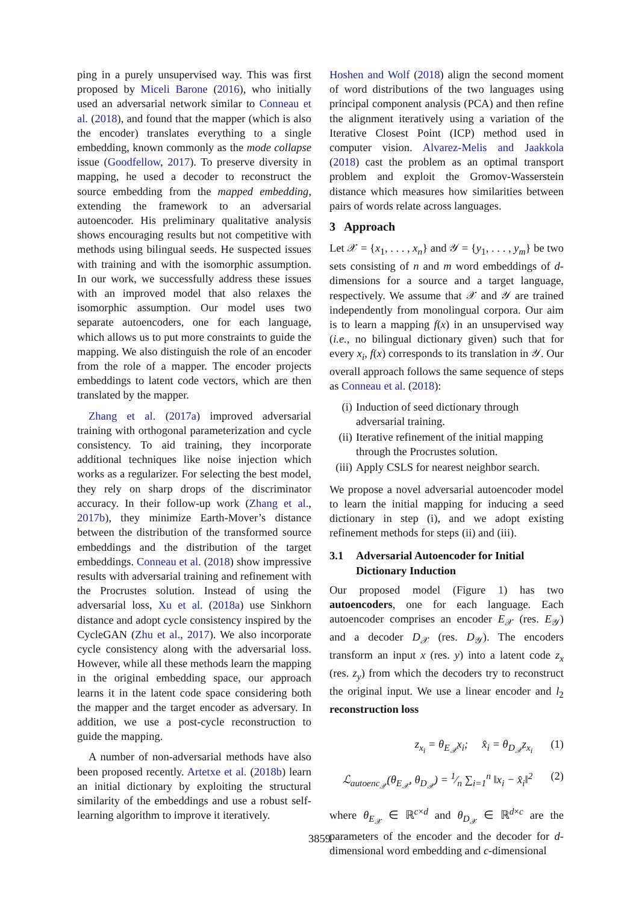ping in a purely unsupervised way. This was first proposed by Miceli Barone (2016), who initially used an adversarial network similar to Conneau et al. (2018), and found that the mapper (which is also the encoder) translates everything to a single embedding, known commonly as the mode collapse issue (Goodfellow, 2017). To preserve diversity in mapping, he used a decoder to reconstruct the source embedding from the mapped embedding, extending the framework to an adversarial autoencoder. His preliminary qualitative analysis shows encouraging results but not competitive with methods using bilingual seeds. He suspected issues with training and with the isomorphic assumption. In our work, we successfully address these issues with an improved model that also relaxes the isomorphic assumption. Our model uses two separate autoencoders, one for each language, which allows us to put more constraints to guide the mapping. We also distinguish the role of an encoder from the role of a mapper. The encoder projects embeddings to latent code vectors, which are then translated by the mapper.
Zhang et al. (2017a) improved adversarial training with orthogonal parameterization and cycle consistency. To aid training, they incorporate additional techniques like noise injection which works as a regularizer. For selecting the best model, they rely on sharp drops of the discriminator accuracy. In their follow-up work (Zhang et al., 2017b), they minimize Earth-Mover’s distance between the distribution of the transformed source embeddings and the distribution of the target embeddings. Conneau et al. (2018) show impressive results with adversarial training and refinement with the Procrustes solution. Instead of using the adversarial loss, Xu et al. (2018a) use Sinkhorn distance and adopt cycle consistency inspired by the CycleGAN (Zhu et al., 2017). We also incorporate cycle consistency along with the adversarial loss. However, while all these methods learn the mapping in the original embedding space, our approach learns it in the latent code space considering both the mapper and the target encoder as adversary. In addition, we use a post-cycle reconstruction to guide the mapping.
A number of non-adversarial methods have also been proposed recently. Artetxe et al. (2018b) learn an initial dictionary by exploiting the structural similarity of the embeddings and use a robust self-learning algorithm to improve it iteratively.
Hoshen and Wolf (2018) align the second moment of word distributions of the two languages using principal component analysis (PCA) and then refine the alignment iteratively using a variation of the Iterative Closest Point (ICP) method used in computer vision. Alvarez-Melis and Jaakkola (2018) cast the problem as an optimal transport problem and exploit the Gromov-Wasserstein distance which measures how similarities between pairs of words relate across languages.
3 Approach
Let 𝒳 = {x<sub>1</sub>, . . . , x<sub>n</sub>} and 𝒴 = {y<sub>1</sub>, . . . , y<sub>m</sub>} be two sets consisting of n and m word embeddings of d-dimensions for a source and a target language, respectively. We assume that 𝒳 and 𝒴 are trained independently from monolingual corpora. Our aim is to learn a mapping f(x) in an unsupervised way (i.e., no bilingual dictionary given) such that for every x<sub>i</sub>, f(x) corresponds to its translation in 𝒴. Our overall approach follows the same sequence of steps as Conneau et al. (2018):
(i) Induction of seed dictionary through adversarial training.
(ii) Iterative refinement of the initial mapping through the Procrustes solution.
(iii) Apply CSLS for nearest neighbor search.
We propose a novel adversarial autoencoder model to learn the initial mapping for inducing a seed dictionary in step (i), and we adopt existing refinement methods for steps (ii) and (iii).
3.1 Adversarial Autoencoder for Initial Dictionary Induction
Our proposed model (Figure 1) has two autoencoders, one for each language. Each autoencoder comprises an encoder E<sub>𝒳</sub> (res. E<sub>𝒴</sub>) and a decoder D<sub>𝒳</sub> (res. D<sub>𝒴</sub>). The encoders transform an input x (res. y) into a latent code z<sub>x</sub> (res. z<sub>y</sub>) from which the decoders try to reconstruct the original input. We use a linear encoder and l<sub>2</sub> reconstruction loss
z<sub>x<sub>i</sub></sub> = θ<sub>E<sub>𝒳</sub></sub>x<sub>i</sub>; x̂<sub>i</sub> = θ<sub>D<sub>𝒳</sub></sub>z<sub>x<sub>i</sub></sub> (1)
ℒ<sub>autoenc<sub>𝒳</sub></sub>(θ<sub>E<sub>𝒳</sub></sub>, θ<sub>D<sub>𝒳</sub></sub>) = 1⁄n ∑<sub>i=1</sub><sup>n</sup> ‖x<sub>i</sub> − x̂<sub>i</sub>‖<sup>2</sup> (2)
where θ<sub>E<sub>𝒳</sub></sub> ∈ ℝ<sup>c×d</sup> and θ<sub>D<sub>𝒳</sub></sub> ∈ ℝ<sup>d×c</sup> are the parameters of the encoder and the decoder for d-dimensional word embedding and c-dimensional
3859